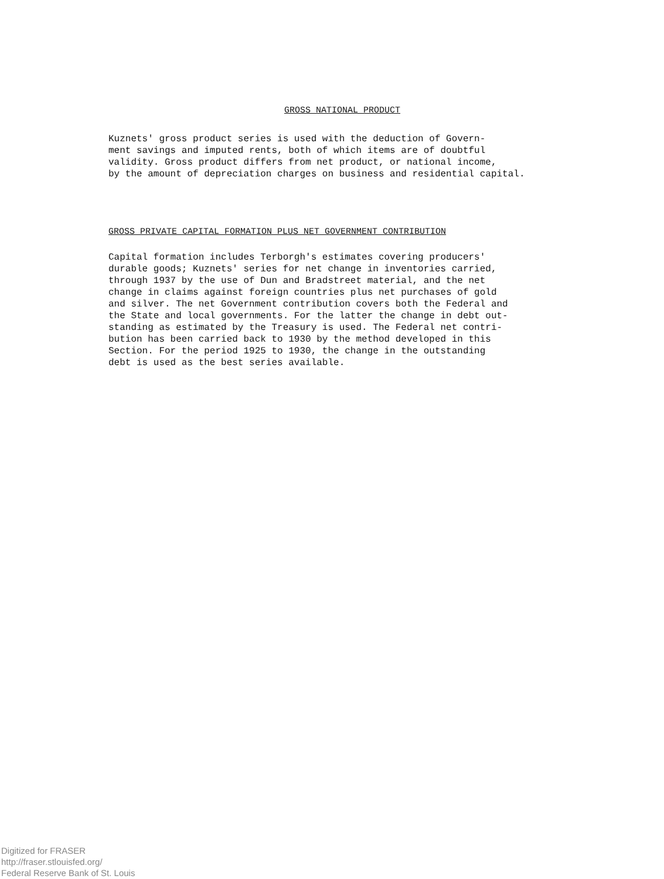GROSS NATIONAL PRODUCT
Kuznets' gross product series is used with the deduction of Govern- ment savings and imputed rents, both of which items are of doubtful validity. Gross product differs from net product, or national income, by the amount of depreciation charges on business and residential capital.
GROSS PRIVATE CAPITAL FORMATION PLUS NET GOVERNMENT CONTRIBUTION
Capital formation includes Terborgh's estimates covering producers' durable goods; Kuznets' series for net change in inventories carried, through 1937 by the use of Dun and Bradstreet material, and the net change in claims against foreign countries plus net purchases of gold and silver. The net Government contribution covers both the Federal and the State and local governments. For the latter the change in debt out- standing as estimated by the Treasury is used. The Federal net contri- bution has been carried back to 1930 by the method developed in this Section. For the period 1925 to 1930, the change in the outstanding debt is used as the best series available.
Digitized for FRASER
http://fraser.stlouisfed.org/
Federal Reserve Bank of St. Louis